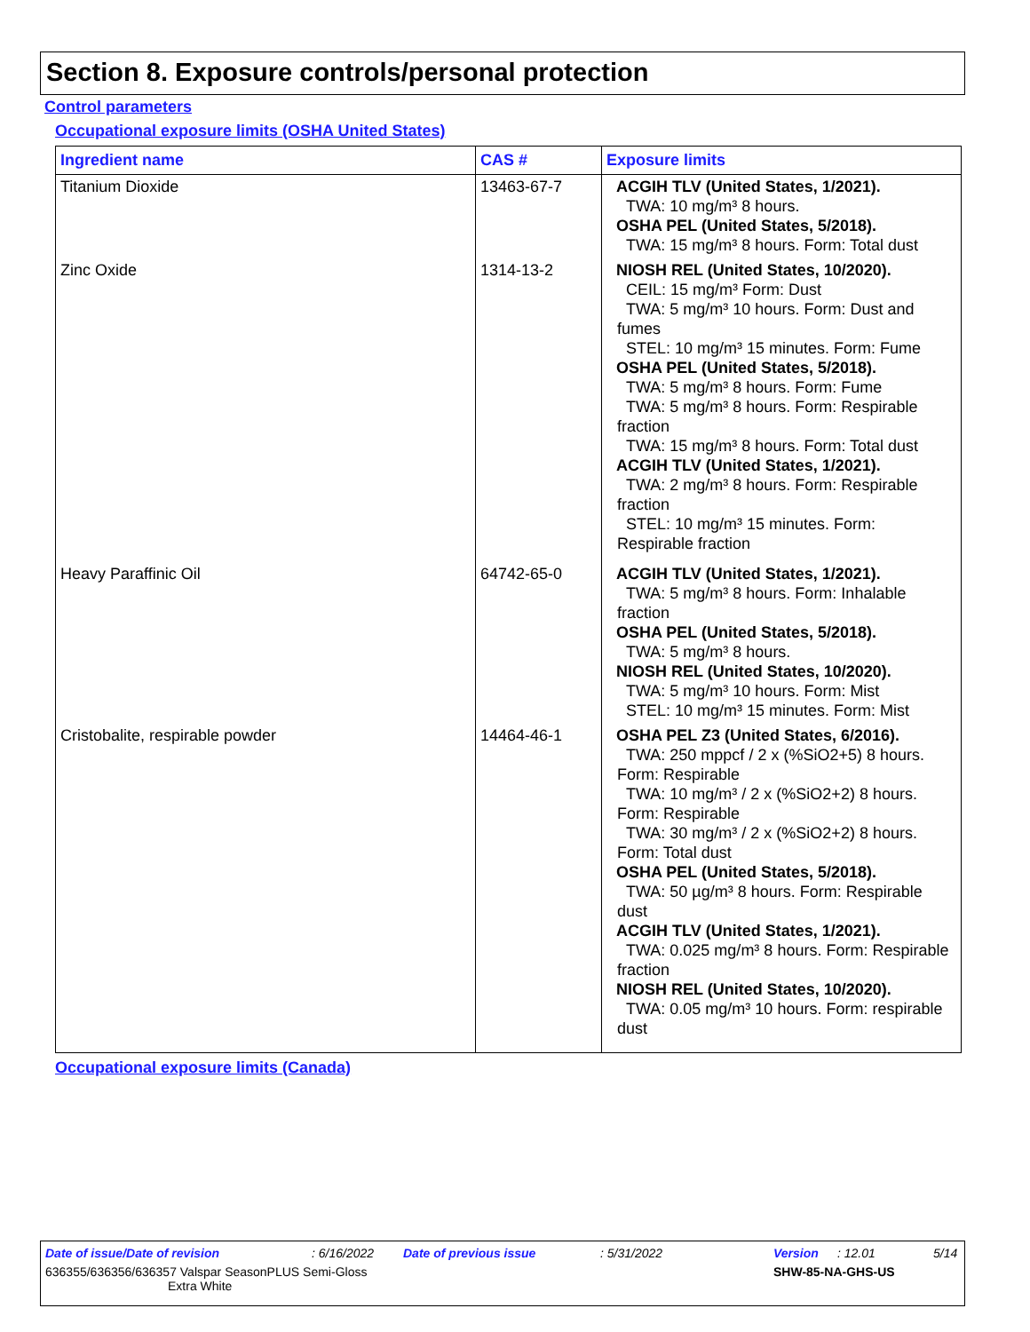Section 8. Exposure controls/personal protection
Control parameters
Occupational exposure limits (OSHA United States)
| Ingredient name | CAS # | Exposure limits |
| --- | --- | --- |
| Titanium Dioxide | 13463-67-7 | ACGIH TLV (United States, 1/2021). TWA: 10 mg/m³ 8 hours. OSHA PEL (United States, 5/2018). TWA: 15 mg/m³ 8 hours. Form: Total dust |
| Zinc Oxide | 1314-13-2 | NIOSH REL (United States, 10/2020). CEIL: 15 mg/m³ Form: Dust TWA: 5 mg/m³ 10 hours. Form: Dust and fumes STEL: 10 mg/m³ 15 minutes. Form: Fume OSHA PEL (United States, 5/2018). TWA: 5 mg/m³ 8 hours. Form: Fume TWA: 5 mg/m³ 8 hours. Form: Respirable fraction TWA: 15 mg/m³ 8 hours. Form: Total dust ACGIH TLV (United States, 1/2021). TWA: 2 mg/m³ 8 hours. Form: Respirable fraction STEL: 10 mg/m³ 15 minutes. Form: Respirable fraction |
| Heavy Paraffinic Oil | 64742-65-0 | ACGIH TLV (United States, 1/2021). TWA: 5 mg/m³ 8 hours. Form: Inhalable fraction OSHA PEL (United States, 5/2018). TWA: 5 mg/m³ 8 hours. NIOSH REL (United States, 10/2020). TWA: 5 mg/m³ 10 hours. Form: Mist STEL: 10 mg/m³ 15 minutes. Form: Mist |
| Cristobalite, respirable powder | 14464-46-1 | OSHA PEL Z3 (United States, 6/2016). TWA: 250 mppcf / 2 x (%SiO2+5) 8 hours. Form: Respirable TWA: 10 mg/m³ / 2 x (%SiO2+2) 8 hours. Form: Respirable TWA: 30 mg/m³ / 2 x (%SiO2+2) 8 hours. Form: Total dust OSHA PEL (United States, 5/2018). TWA: 50 µg/m³ 8 hours. Form: Respirable dust ACGIH TLV (United States, 1/2021). TWA: 0.025 mg/m³ 8 hours. Form: Respirable fraction NIOSH REL (United States, 10/2020). TWA: 0.05 mg/m³ 10 hours. Form: respirable dust |
Occupational exposure limits (Canada)
Date of issue/Date of revision: 6/16/2022 Date of previous issue: 5/31/2022 Version: 12.01 5/14
636355/636356/636357 Valspar SeasonPLUS Semi-Gloss
Extra White SHW-85-NA-GHS-US